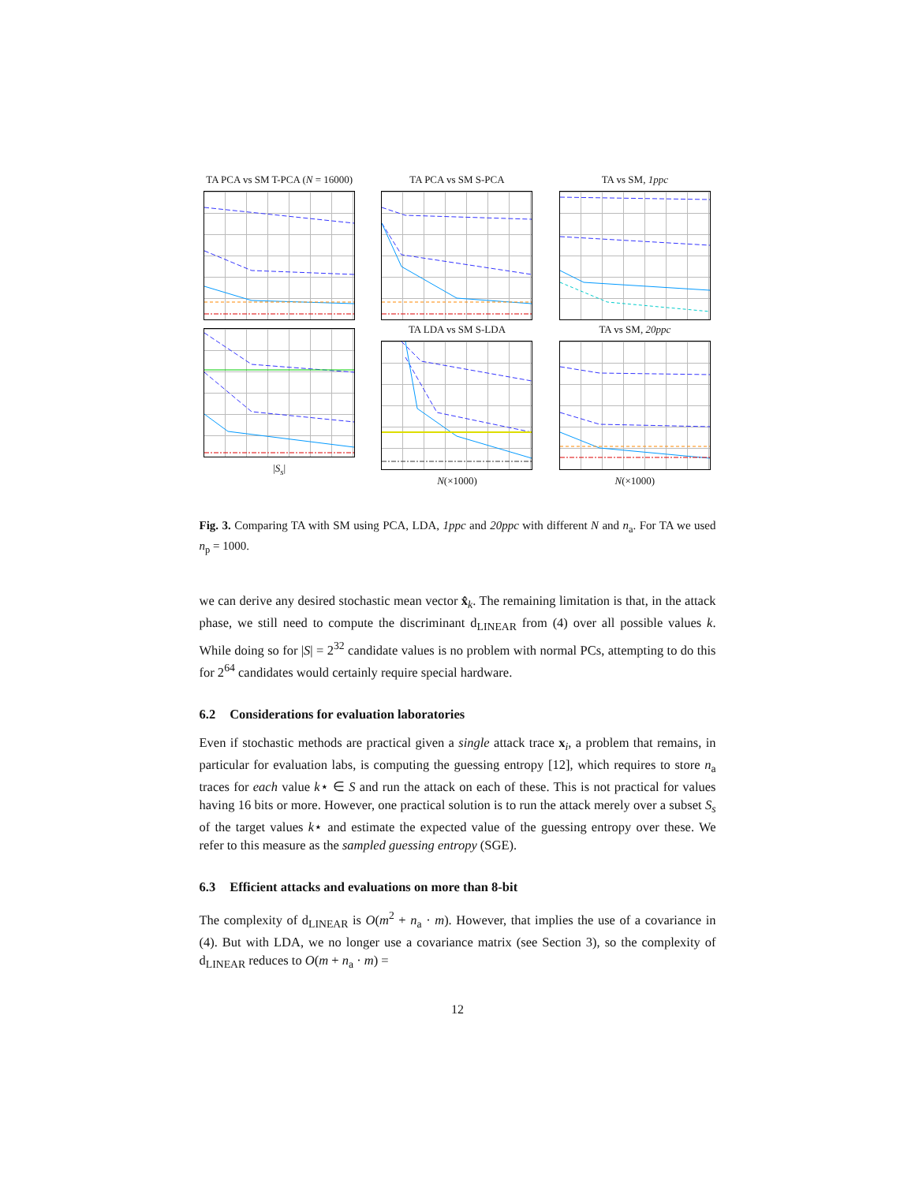TA PCA vs SM T-PCA (N = 16000)
TA PCA vs SM S-PCA
TA vs SM, 1ppc
|S<sub>s</sub>|
TA LDA vs SM S-LDA
N(×1000)
TA vs SM, 20ppc
N(×1000)
Fig. 3. Comparing TA with SM using PCA, LDA, 1ppc and 20ppc with different N and n<sub>a</sub>. For TA we used n<sub>p</sub> = 1000.
we can derive any desired stochastic mean vector x̂<sub>k</sub>. The remaining limitation is that, in the attack phase, we still need to compute the discriminant d<sub>LINEAR</sub> from (4) over all possible values k. While doing so for |S| = 2<sup>32</sup> candidate values is no problem with normal PCs, attempting to do this for 2<sup>64</sup> candidates would certainly require special hardware.
6.2 Considerations for evaluation laboratories
Even if stochastic methods are practical given a single attack trace x<sub>i</sub>, a problem that remains, in particular for evaluation labs, is computing the guessing entropy [12], which requires to store n<sub>a</sub> traces for each value k⋆ ∈ S and run the attack on each of these. This is not practical for values having 16 bits or more. However, one practical solution is to run the attack merely over a subset S<sub>s</sub> of the target values k⋆ and estimate the expected value of the guessing entropy over these. We refer to this measure as the sampled guessing entropy (SGE).
6.3 Efficient attacks and evaluations on more than 8-bit
The complexity of d<sub>LINEAR</sub> is O(m<sup>2</sup> + n<sub>a</sub> · m). However, that implies the use of a covariance in (4). But with LDA, we no longer use a covariance matrix (see Section 3), so the complexity of d<sub>LINEAR</sub> reduces to O(m + n<sub>a</sub> · m) =
12